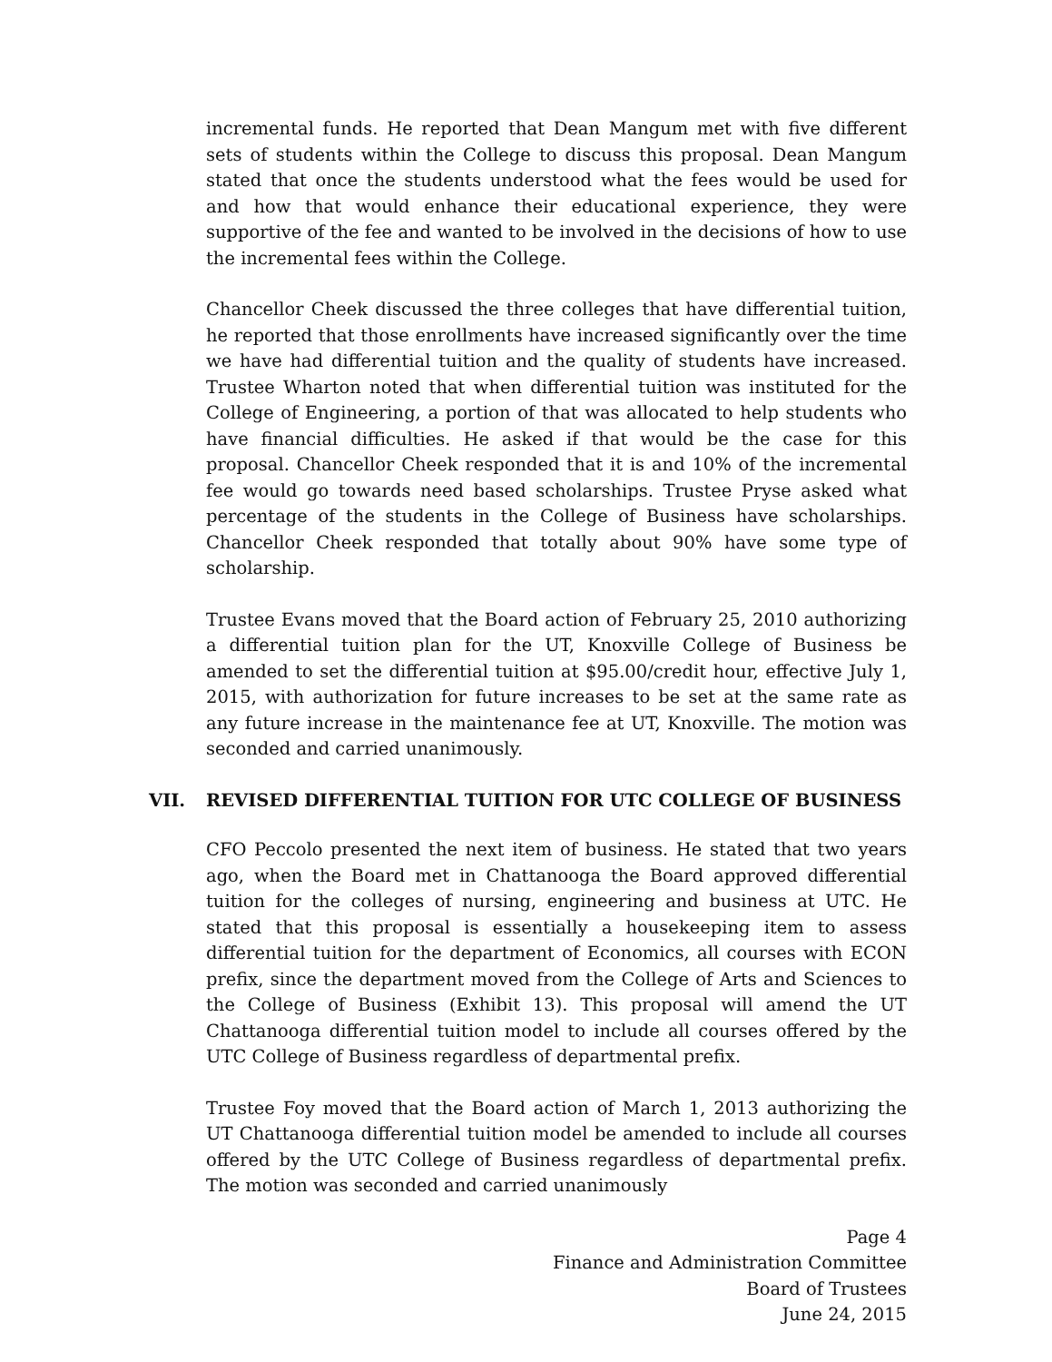incremental funds. He reported that Dean Mangum met with five different sets of students within the College to discuss this proposal. Dean Mangum stated that once the students understood what the fees would be used for and how that would enhance their educational experience, they were supportive of the fee and wanted to be involved in the decisions of how to use the incremental fees within the College.
Chancellor Cheek discussed the three colleges that have differential tuition, he reported that those enrollments have increased significantly over the time we have had differential tuition and the quality of students have increased. Trustee Wharton noted that when differential tuition was instituted for the College of Engineering, a portion of that was allocated to help students who have financial difficulties. He asked if that would be the case for this proposal. Chancellor Cheek responded that it is and 10% of the incremental fee would go towards need based scholarships. Trustee Pryse asked what percentage of the students in the College of Business have scholarships. Chancellor Cheek responded that totally about 90% have some type of scholarship.
Trustee Evans moved that the Board action of February 25, 2010 authorizing a differential tuition plan for the UT, Knoxville College of Business be amended to set the differential tuition at $95.00/credit hour, effective July 1, 2015, with authorization for future increases to be set at the same rate as any future increase in the maintenance fee at UT, Knoxville. The motion was seconded and carried unanimously.
VII. REVISED DIFFERENTIAL TUITION FOR UTC COLLEGE OF BUSINESS
CFO Peccolo presented the next item of business. He stated that two years ago, when the Board met in Chattanooga the Board approved differential tuition for the colleges of nursing, engineering and business at UTC. He stated that this proposal is essentially a housekeeping item to assess differential tuition for the department of Economics, all courses with ECON prefix, since the department moved from the College of Arts and Sciences to the College of Business (Exhibit 13). This proposal will amend the UT Chattanooga differential tuition model to include all courses offered by the UTC College of Business regardless of departmental prefix.
Trustee Foy moved that the Board action of March 1, 2013 authorizing the UT Chattanooga differential tuition model be amended to include all courses offered by the UTC College of Business regardless of departmental prefix. The motion was seconded and carried unanimously
Page 4
Finance and Administration Committee
Board of Trustees
June 24, 2015